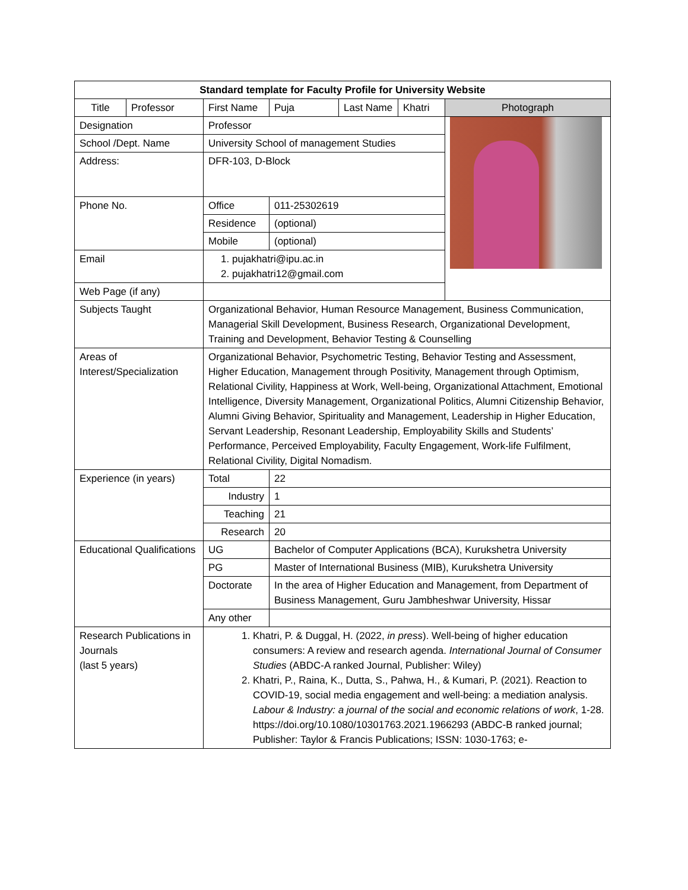| Standard template for Faculty Profile for University Website | | | | | | |
| --- | --- | --- | --- | --- | --- | --- |
| Title | Professor | First Name | Puja | Last Name | Khatri | Photograph |
| Designation | | Professor | | | | |
| School /Dept. Name | | University School of management Studies | | | | |
| Address: | | DFR-103, D-Block | | | | |
| Phone No. | | Office | 011-25302619 | | | |
| | | Residence | (optional) | | | |
| | | Mobile | (optional) | | | |
| Email | | 1. pujakhatri@ipu.ac.in 2. pujakhatri12@gmail.com | | | | |
| Web Page (if any) | | | | | | |
| Subjects Taught | | Organizational Behavior, Human Resource Management, Business Communication, Managerial Skill Development, Business Research, Organizational Development, Training and Development, Behavior Testing & Counselling | | | | |
| Areas of Interest/Specialization | | Organizational Behavior, Psychometric Testing, Behavior Testing and Assessment, Higher Education, Management through Positivity, Management through Optimism, Relational Civility, Happiness at Work, Well-being, Organizational Attachment, Emotional Intelligence, Diversity Management, Organizational Politics, Alumni Citizenship Behavior, Alumni Giving Behavior, Spirituality and Management, Leadership in Higher Education, Servant Leadership, Resonant Leadership, Employability Skills and Students’ Performance, Perceived Employability, Faculty Engagement, Work-life Fulfilment, Relational Civility, Digital Nomadism. | | | | |
| Experience (in years) | | Total | 22 | | | |
| | | Industry | 1 | | | |
| | | Teaching | 21 | | | |
| | | Research | 20 | | | |
| Educational Qualifications | | UG | Bachelor of Computer Applications (BCA), Kurukshetra University | | | |
| | | PG | Master of International Business (MIB), Kurukshetra University | | | |
| | | Doctorate | In the area of Higher Education and Management, from Department of Business Management, Guru Jambheshwar University, Hissar | | | |
| | | Any other | | | | |
| Research Publications in Journals (last 5 years) | | 1. Khatri, P. & Duggal, H. (2022, in press ). Well-being of higher education consumers: A review and research agenda. International Journal of Consumer Studies (ABDC-A ranked Journal, Publisher: Wiley) 2. Khatri, P., Raina, K., Dutta, S., Pahwa, H., & Kumari, P. (2021). Reaction to COVID-19, social media engagement and well-being: a mediation analysis. Labour & Industry: a journal of the social and economic relations of work , 1-28. https://doi.org/10.1080/10301763.2021.1966293 (ABDC-B ranked journal; Publisher: Taylor & Francis Publications; ISSN: 1030-1763; e- | | | | |